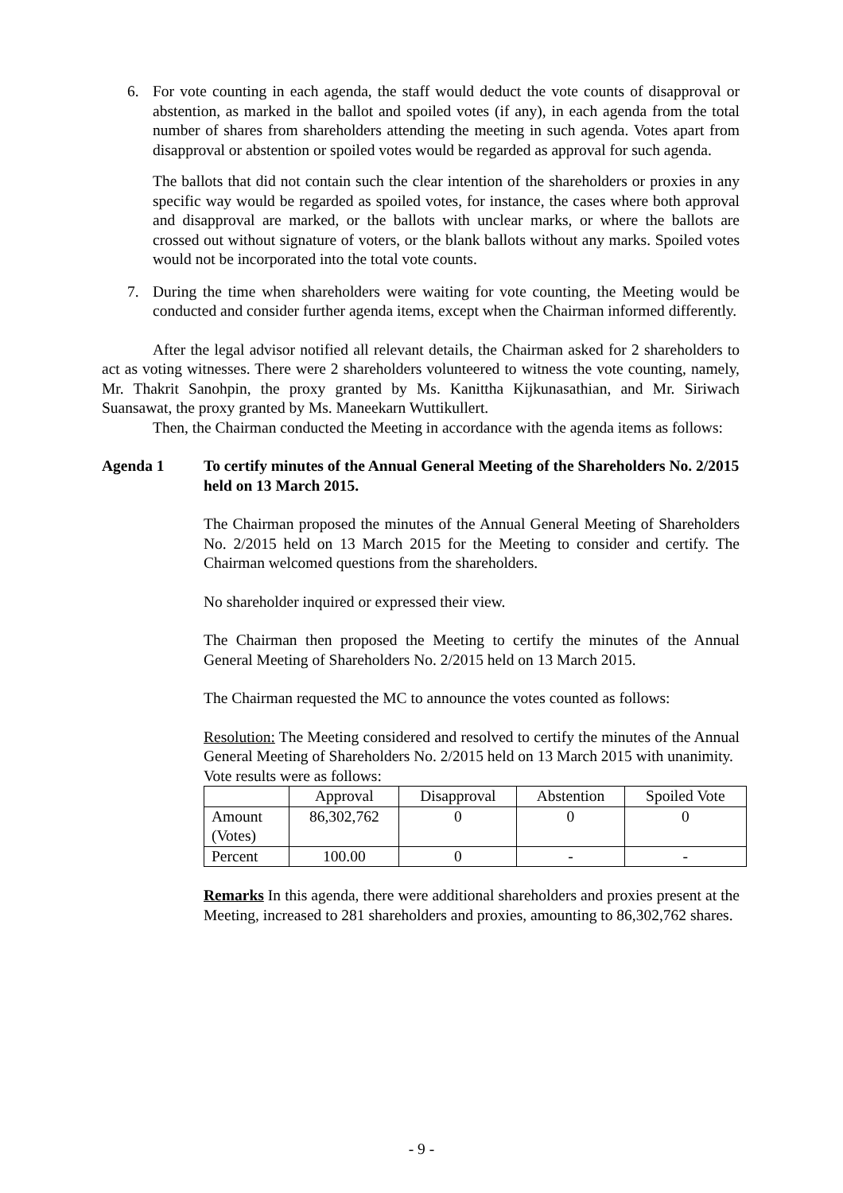6. For vote counting in each agenda, the staff would deduct the vote counts of disapproval or abstention, as marked in the ballot and spoiled votes (if any), in each agenda from the total number of shares from shareholders attending the meeting in such agenda. Votes apart from disapproval or abstention or spoiled votes would be regarded as approval for such agenda.
The ballots that did not contain such the clear intention of the shareholders or proxies in any specific way would be regarded as spoiled votes, for instance, the cases where both approval and disapproval are marked, or the ballots with unclear marks, or where the ballots are crossed out without signature of voters, or the blank ballots without any marks. Spoiled votes would not be incorporated into the total vote counts.
7. During the time when shareholders were waiting for vote counting, the Meeting would be conducted and consider further agenda items, except when the Chairman informed differently.
After the legal advisor notified all relevant details, the Chairman asked for 2 shareholders to act as voting witnesses. There were 2 shareholders volunteered to witness the vote counting, namely, Mr. Thakrit Sanohpin, the proxy granted by Ms. Kanittha Kijkunasathian, and Mr. Siriwach Suansawat, the proxy granted by Ms. Maneekarn Wuttikullert.
Then, the Chairman conducted the Meeting in accordance with the agenda items as follows:
Agenda 1 To certify minutes of the Annual General Meeting of the Shareholders No. 2/2015 held on 13 March 2015.
The Chairman proposed the minutes of the Annual General Meeting of Shareholders No. 2/2015 held on 13 March 2015 for the Meeting to consider and certify. The Chairman welcomed questions from the shareholders.
No shareholder inquired or expressed their view.
The Chairman then proposed the Meeting to certify the minutes of the Annual General Meeting of Shareholders No. 2/2015 held on 13 March 2015.
The Chairman requested the MC to announce the votes counted as follows:
Resolution: The Meeting considered and resolved to certify the minutes of the Annual General Meeting of Shareholders No. 2/2015 held on 13 March 2015 with unanimity.
Vote results were as follows:
| | Approval | Disapproval | Abstention | Spoiled Vote |
| Amount (Votes) | 86,302,762 | 0 | 0 | 0 |
| Percent | 100.00 | 0 | - | - |
Remarks In this agenda, there were additional shareholders and proxies present at the Meeting, increased to 281 shareholders and proxies, amounting to 86,302,762 shares.
- 9 -